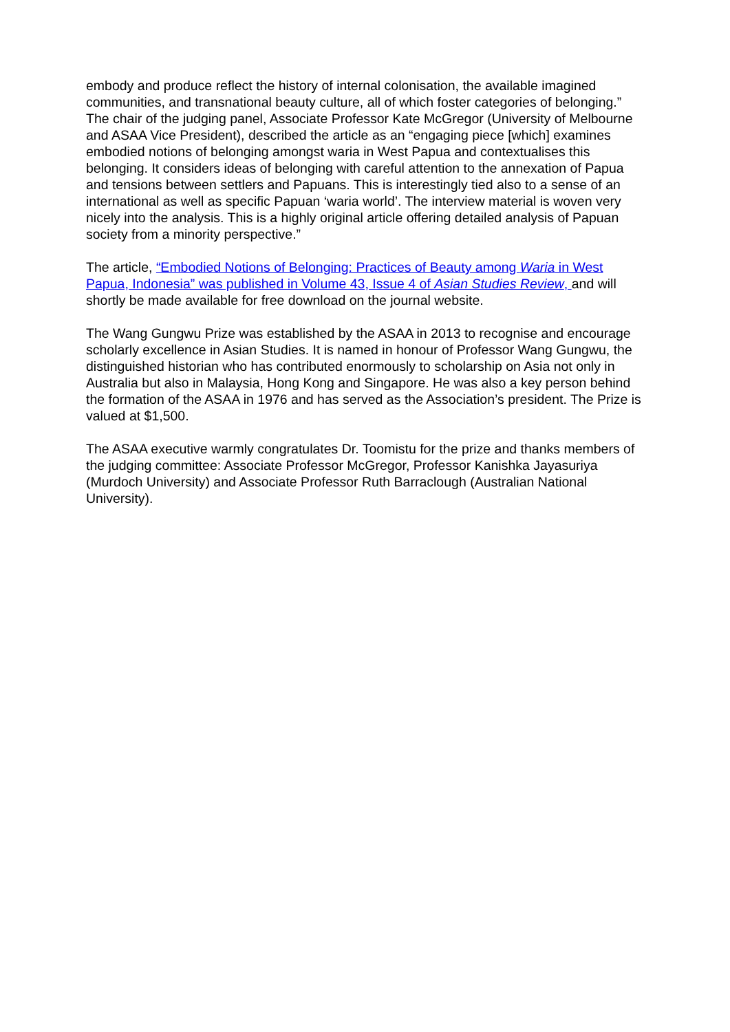embody and produce reflect the history of internal colonisation, the available imagined communities, and transnational beauty culture, all of which foster categories of belonging.” The chair of the judging panel, Associate Professor Kate McGregor (University of Melbourne and ASAA Vice President), described the article as an “engaging piece [which] examines embodied notions of belonging amongst waria in West Papua and contextualises this belonging. It considers ideas of belonging with careful attention to the annexation of Papua and tensions between settlers and Papuans. This is interestingly tied also to a sense of an international as well as specific Papuan ‘waria world’. The interview material is woven very nicely into the analysis. This is a highly original article offering detailed analysis of Papuan society from a minority perspective.”
The article, “Embodied Notions of Belonging: Practices of Beauty among Waria in West Papua, Indonesia” was published in Volume 43, Issue 4 of Asian Studies Review, and will shortly be made available for free download on the journal website.
The Wang Gungwu Prize was established by the ASAA in 2013 to recognise and encourage scholarly excellence in Asian Studies. It is named in honour of Professor Wang Gungwu, the distinguished historian who has contributed enormously to scholarship on Asia not only in Australia but also in Malaysia, Hong Kong and Singapore. He was also a key person behind the formation of the ASAA in 1976 and has served as the Association’s president. The Prize is valued at $1,500.
The ASAA executive warmly congratulates Dr. Toomistu for the prize and thanks members of the judging committee: Associate Professor McGregor, Professor Kanishka Jayasuriya (Murdoch University) and Associate Professor Ruth Barraclough (Australian National University).